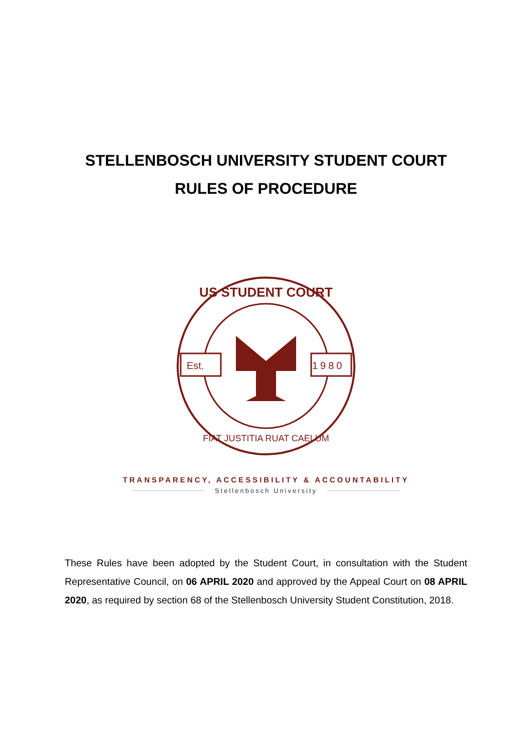STELLENBOSCH UNIVERSITY STUDENT COURT
RULES OF PROCEDURE
Est.
1980
US STUDENT COURT
FIAT JUSTITIA RUAT CAELUM
TRANSPARENCY, ACCESSIBILITY & ACCOUNTABILITY
Stellenbosch University
These Rules have been adopted by the Student Court, in consultation with the Student Representative Council, on 06 APRIL 2020 and approved by the Appeal Court on 08 APRIL 2020, as required by section 68 of the Stellenbosch University Student Constitution, 2018.